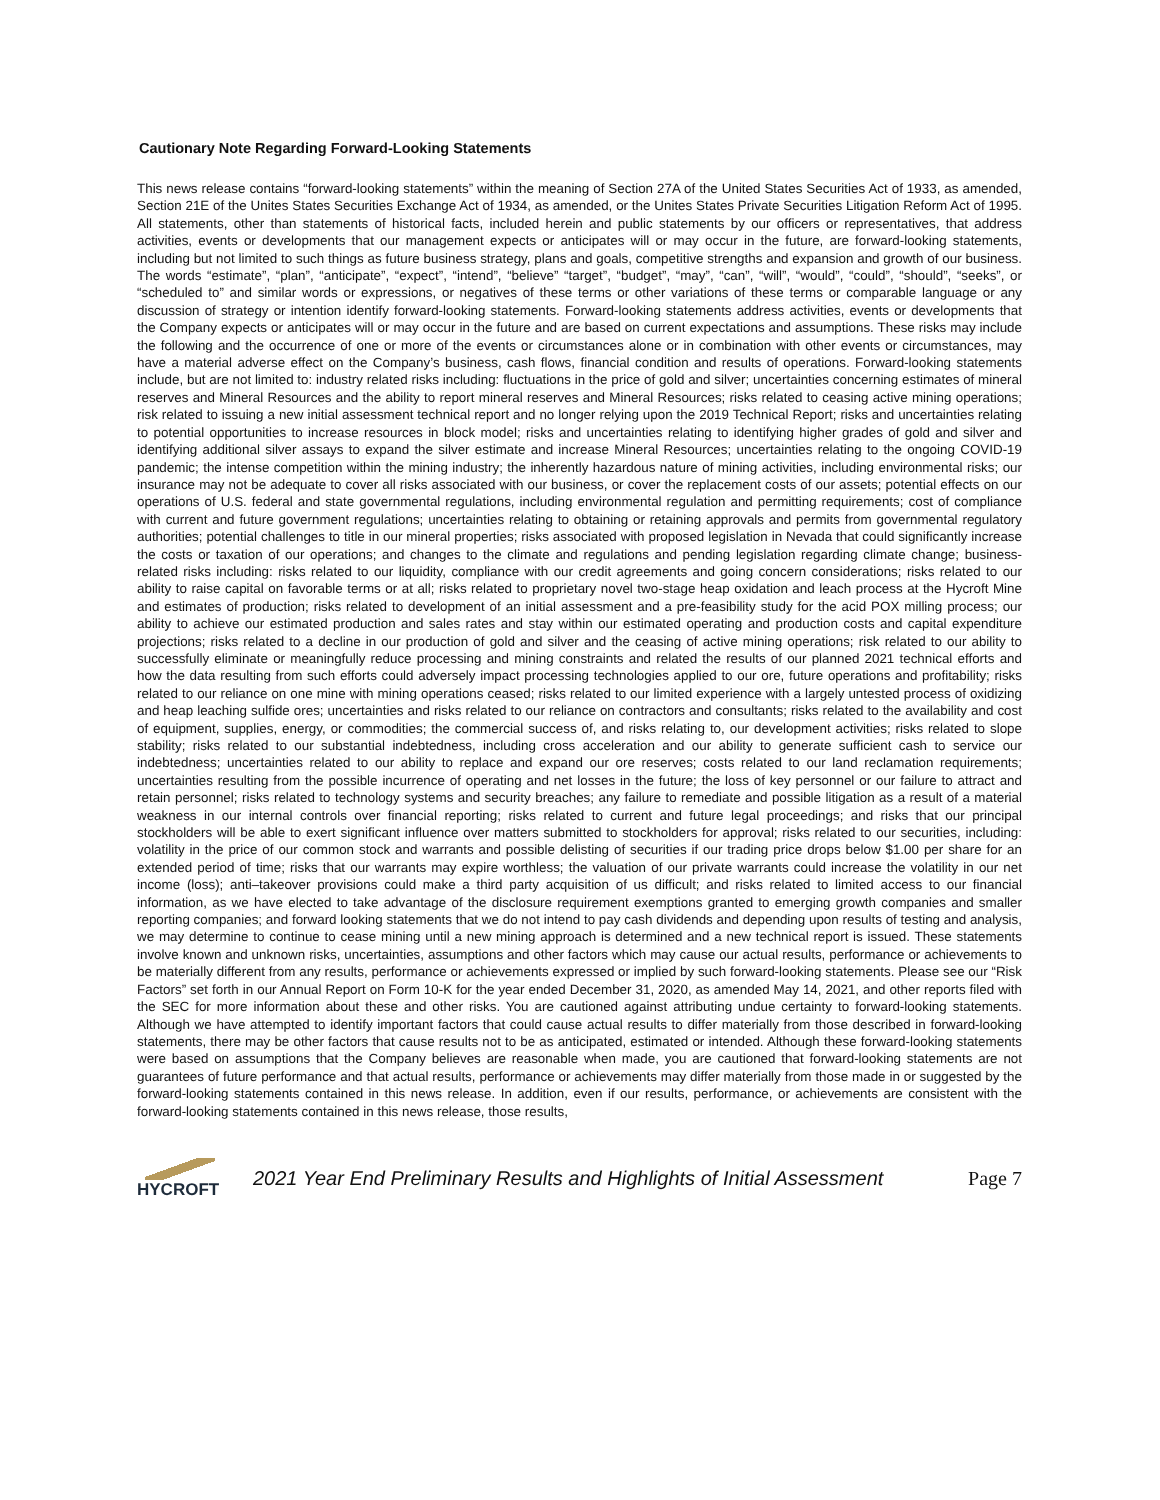Cautionary Note Regarding Forward-Looking Statements
This news release contains “forward-looking statements” within the meaning of Section 27A of the United States Securities Act of 1933, as amended, Section 21E of the Unites States Securities Exchange Act of 1934, as amended, or the Unites States Private Securities Litigation Reform Act of 1995. All statements, other than statements of historical facts, included herein and public statements by our officers or representatives, that address activities, events or developments that our management expects or anticipates will or may occur in the future, are forward-looking statements, including but not limited to such things as future business strategy, plans and goals, competitive strengths and expansion and growth of our business. The words “estimate”, “plan”, “anticipate”, “expect”, “intend”, “believe” “target”, “budget”, “may”, “can”, “will”, “would”, “could”, “should”, “seeks”, or “scheduled to” and similar words or expressions, or negatives of these terms or other variations of these terms or comparable language or any discussion of strategy or intention identify forward-looking statements. Forward-looking statements address activities, events or developments that the Company expects or anticipates will or may occur in the future and are based on current expectations and assumptions. These risks may include the following and the occurrence of one or more of the events or circumstances alone or in combination with other events or circumstances, may have a material adverse effect on the Company’s business, cash flows, financial condition and results of operations. Forward-looking statements include, but are not limited to: industry related risks including: fluctuations in the price of gold and silver; uncertainties concerning estimates of mineral reserves and Mineral Resources and the ability to report mineral reserves and Mineral Resources; risks related to ceasing active mining operations; risk related to issuing a new initial assessment technical report and no longer relying upon the 2019 Technical Report; risks and uncertainties relating to potential opportunities to increase resources in block model; risks and uncertainties relating to identifying higher grades of gold and silver and identifying additional silver assays to expand the silver estimate and increase Mineral Resources; uncertainties relating to the ongoing COVID-19 pandemic; the intense competition within the mining industry; the inherently hazardous nature of mining activities, including environmental risks; our insurance may not be adequate to cover all risks associated with our business, or cover the replacement costs of our assets; potential effects on our operations of U.S. federal and state governmental regulations, including environmental regulation and permitting requirements; cost of compliance with current and future government regulations; uncertainties relating to obtaining or retaining approvals and permits from governmental regulatory authorities; potential challenges to title in our mineral properties; risks associated with proposed legislation in Nevada that could significantly increase the costs or taxation of our operations; and changes to the climate and regulations and pending legislation regarding climate change; business-related risks including: risks related to our liquidity, compliance with our credit agreements and going concern considerations; risks related to our ability to raise capital on favorable terms or at all; risks related to proprietary novel two-stage heap oxidation and leach process at the Hycroft Mine and estimates of production; risks related to development of an initial assessment and a pre-feasibility study for the acid POX milling process; our ability to achieve our estimated production and sales rates and stay within our estimated operating and production costs and capital expenditure projections; risks related to a decline in our production of gold and silver and the ceasing of active mining operations; risk related to our ability to successfully eliminate or meaningfully reduce processing and mining constraints and related the results of our planned 2021 technical efforts and how the data resulting from such efforts could adversely impact processing technologies applied to our ore, future operations and profitability; risks related to our reliance on one mine with mining operations ceased; risks related to our limited experience with a largely untested process of oxidizing and heap leaching sulfide ores; uncertainties and risks related to our reliance on contractors and consultants; risks related to the availability and cost of equipment, supplies, energy, or commodities; the commercial success of, and risks relating to, our development activities; risks related to slope stability; risks related to our substantial indebtedness, including cross acceleration and our ability to generate sufficient cash to service our indebtedness; uncertainties related to our ability to replace and expand our ore reserves; costs related to our land reclamation requirements; uncertainties resulting from the possible incurrence of operating and net losses in the future; the loss of key personnel or our failure to attract and retain personnel; risks related to technology systems and security breaches; any failure to remediate and possible litigation as a result of a material weakness in our internal controls over financial reporting; risks related to current and future legal proceedings; and risks that our principal stockholders will be able to exert significant influence over matters submitted to stockholders for approval; risks related to our securities, including: volatility in the price of our common stock and warrants and possible delisting of securities if our trading price drops below $1.00 per share for an extended period of time; risks that our warrants may expire worthless; the valuation of our private warrants could increase the volatility in our net income (loss); anti–takeover provisions could make a third party acquisition of us difficult; and risks related to limited access to our financial information, as we have elected to take advantage of the disclosure requirement exemptions granted to emerging growth companies and smaller reporting companies; and forward looking statements that we do not intend to pay cash dividends and depending upon results of testing and analysis, we may determine to continue to cease mining until a new mining approach is determined and a new technical report is issued. These statements involve known and unknown risks, uncertainties, assumptions and other factors which may cause our actual results, performance or achievements to be materially different from any results, performance or achievements expressed or implied by such forward-looking statements. Please see our “Risk Factors” set forth in our Annual Report on Form 10-K for the year ended December 31, 2020, as amended May 14, 2021, and other reports filed with the SEC for more information about these and other risks. You are cautioned against attributing undue certainty to forward-looking statements. Although we have attempted to identify important factors that could cause actual results to differ materially from those described in forward-looking statements, there may be other factors that cause results not to be as anticipated, estimated or intended. Although these forward-looking statements were based on assumptions that the Company believes are reasonable when made, you are cautioned that forward-looking statements are not guarantees of future performance and that actual results, performance or achievements may differ materially from those made in or suggested by the forward-looking statements contained in this news release. In addition, even if our results, performance, or achievements are consistent with the forward-looking statements contained in this news release, those results,
HYCROFT
2021 Year End Preliminary Results and Highlights of Initial Assessment
Page 7